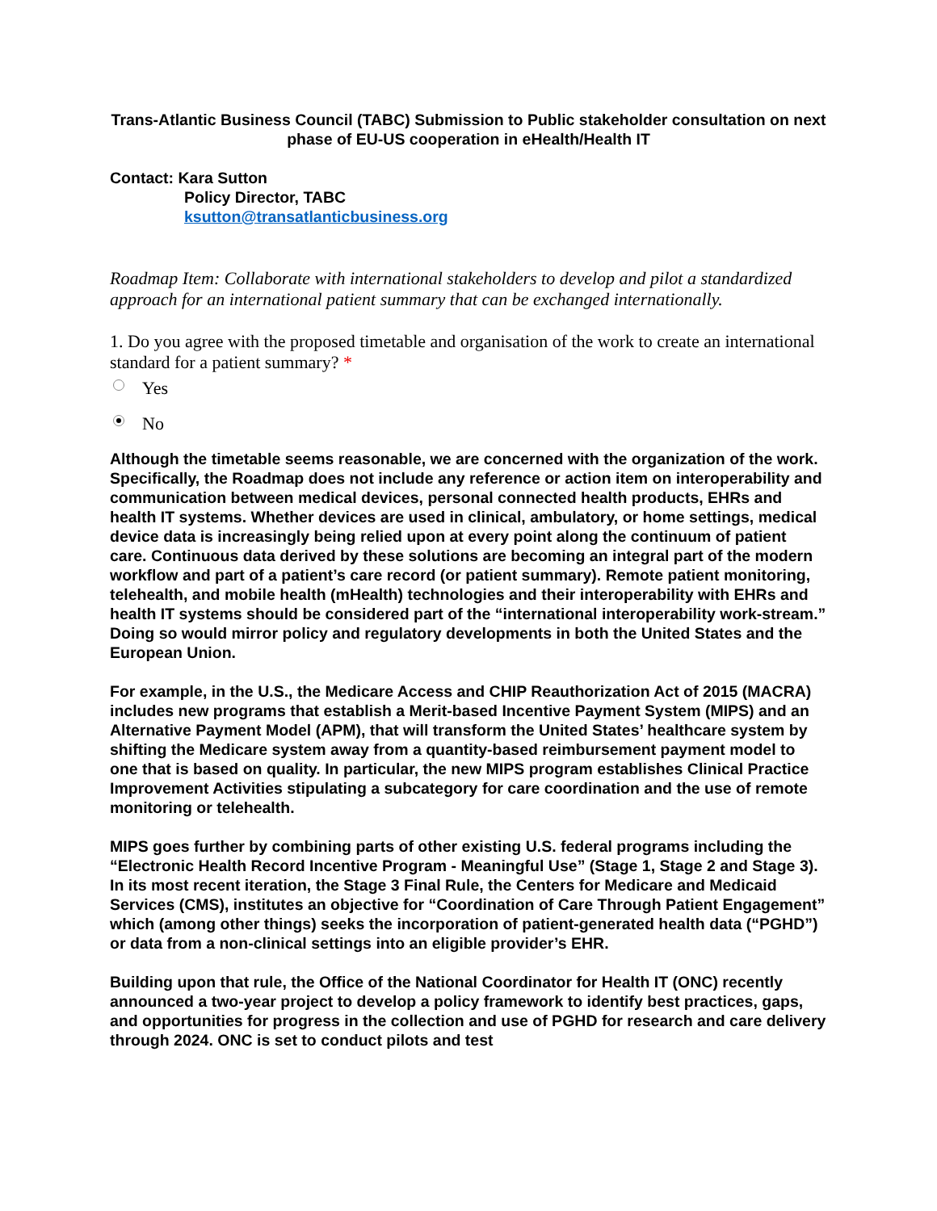Trans-Atlantic Business Council (TABC) Submission to Public stakeholder consultation on next phase of EU-US cooperation in eHealth/Health IT
Contact: Kara Sutton
Policy Director, TABC
ksutton@transatlanticbusiness.org
Roadmap Item: Collaborate with international stakeholders to develop and pilot a standardized approach for an international patient summary that can be exchanged internationally.
1. Do you agree with the proposed timetable and organisation of the work to create an international standard for a patient summary? *
Yes
No
Although the timetable seems reasonable, we are concerned with the organization of the work. Specifically, the Roadmap does not include any reference or action item on interoperability and communication between medical devices, personal connected health products, EHRs and health IT systems. Whether devices are used in clinical, ambulatory, or home settings, medical device data is increasingly being relied upon at every point along the continuum of patient care. Continuous data derived by these solutions are becoming an integral part of the modern workflow and part of a patient’s care record (or patient summary). Remote patient monitoring, telehealth, and mobile health (mHealth) technologies and their interoperability with EHRs and health IT systems should be considered part of the “international interoperability work-stream.” Doing so would mirror policy and regulatory developments in both the United States and the European Union.
For example, in the U.S., the Medicare Access and CHIP Reauthorization Act of 2015 (MACRA) includes new programs that establish a Merit-based Incentive Payment System (MIPS) and an Alternative Payment Model (APM), that will transform the United States’ healthcare system by shifting the Medicare system away from a quantity-based reimbursement payment model to one that is based on quality. In particular, the new MIPS program establishes Clinical Practice Improvement Activities stipulating a subcategory for care coordination and the use of remote monitoring or telehealth.
MIPS goes further by combining parts of other existing U.S. federal programs including the “Electronic Health Record Incentive Program - Meaningful Use” (Stage 1, Stage 2 and Stage 3). In its most recent iteration, the Stage 3 Final Rule, the Centers for Medicare and Medicaid Services (CMS), institutes an objective for “Coordination of Care Through Patient Engagement” which (among other things) seeks the incorporation of patient-generated health data (“PGHD”) or data from a non-clinical settings into an eligible provider’s EHR.
Building upon that rule, the Office of the National Coordinator for Health IT (ONC) recently announced a two-year project to develop a policy framework to identify best practices, gaps, and opportunities for progress in the collection and use of PGHD for research and care delivery through 2024. ONC is set to conduct pilots and test